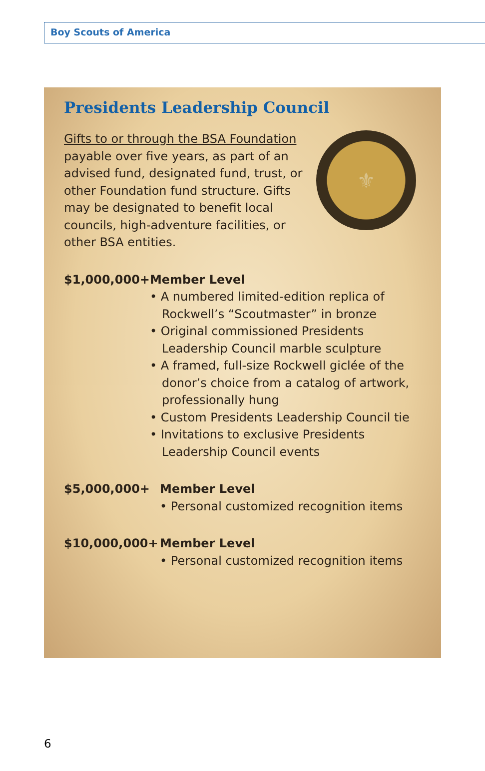Boy Scouts of America
Presidents Leadership Council
Gifts to or through the BSA Foundation payable over five years, as part of an advised fund, designated fund, trust, or other Foundation fund structure. Gifts may be designated to benefit local councils, high-adventure facilities, or other BSA entities.
⚜
$1,000,000+ Member Level
• A numbered limited-edition replica of Rockwell’s “Scoutmaster” in bronze
• Original commissioned Presidents Leadership Council marble sculpture
• A framed, full-size Rockwell giclée of the donor’s choice from a catalog of artwork, professionally hung
• Custom Presidents Leadership Council tie
• Invitations to exclusive Presidents Leadership Council events
$5,000,000+ Member Level
• Personal customized recognition items
$10,000,000+ Member Level
• Personal customized recognition items
6